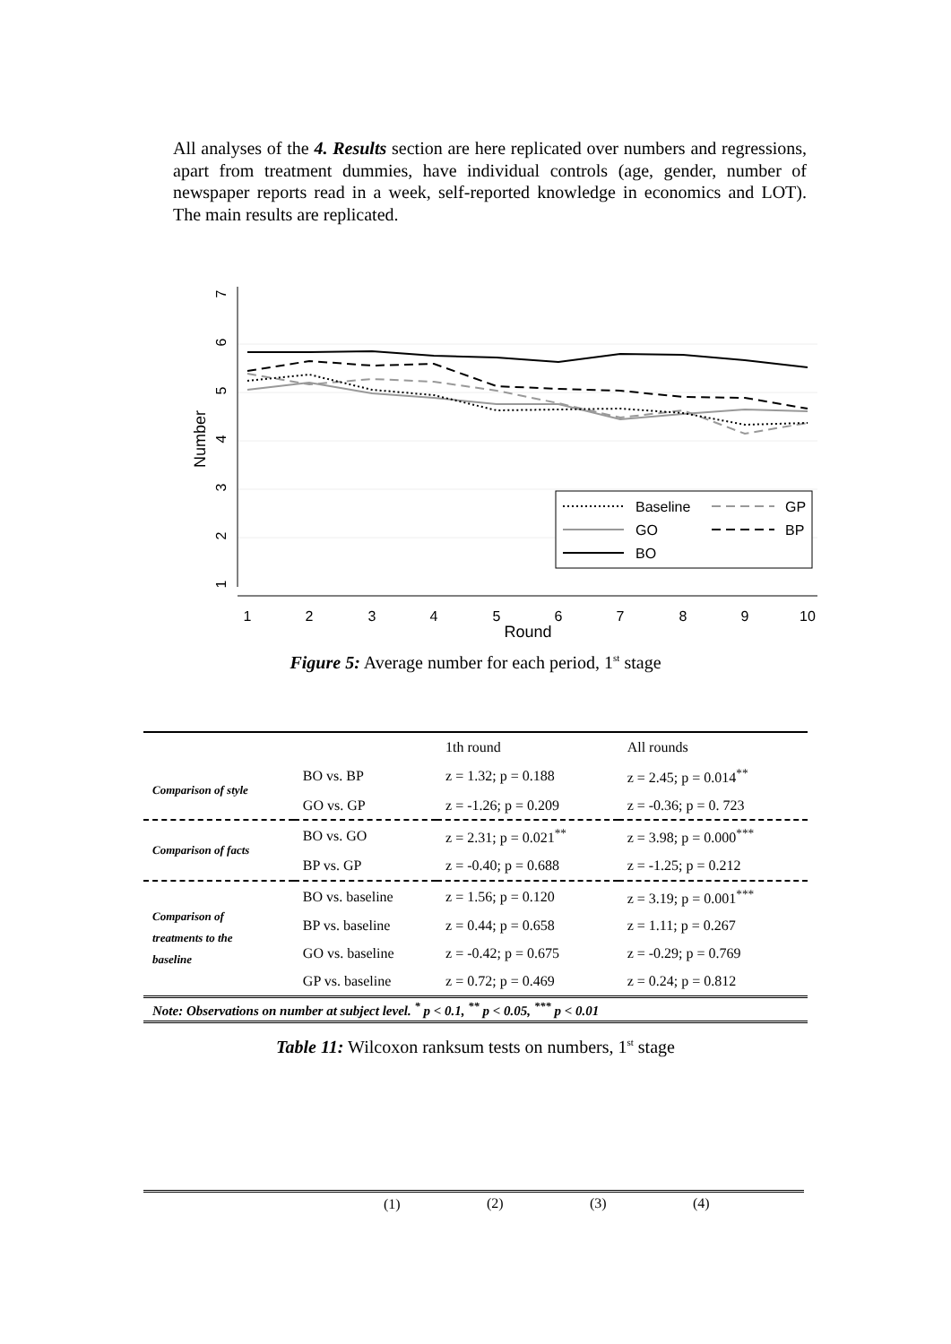All analyses of the 4. Results section are here replicated over numbers and regressions, apart from treatment dummies, have individual controls (age, gender, number of newspaper reports read in a week, self-reported knowledge in economics and LOT). The main results are replicated.
1
2
3
4
5
6
7
Number
1
2
3
4
5
6
7
8
9
10
Round
Baseline
GP
GO
BP
BO
Figure 5: Average number for each period, 1<sup>st</sup> stage
| | | 1th round | All rounds |
| Comparison of style | BO vs. BP | z = 1.32; p = 0.188 | z = 2.45; p = 0.014<sup>**</sup> |
| | GO vs. GP | z = -1.26; p = 0.209 | z = -0.36; p = 0. 723 |
| Comparison of facts | BO vs. GO | z = 2.31; p = 0.021<sup>**</sup> | z = 3.98; p = 0.000<sup>***</sup> |
| | BP vs. GP | z = -0.40; p = 0.688 | z = -1.25; p = 0.212 |
| Comparison of treatments to the baseline | BO vs. baseline | z = 1.56; p = 0.120 | z = 3.19; p = 0.001<sup>***</sup> |
| | BP vs. baseline | z = 0.44; p = 0.658 | z = 1.11; p = 0.267 |
| | GO vs. baseline | z = -0.42; p = 0.675 | z = -0.29; p = 0.769 |
| | GP vs. baseline | z = 0.72; p = 0.469 | z = 0.24; p = 0.812 |
| Note: Observations on number at subject level. <sup>*</sup> p < 0.1, <sup>**</sup> p < 0.05, <sup>***</sup> p < 0.01 | | | |
Table 11: Wilcoxon ranksum tests on numbers, 1<sup>st</sup> stage
| | (1) | (2) | (3) | (4) |